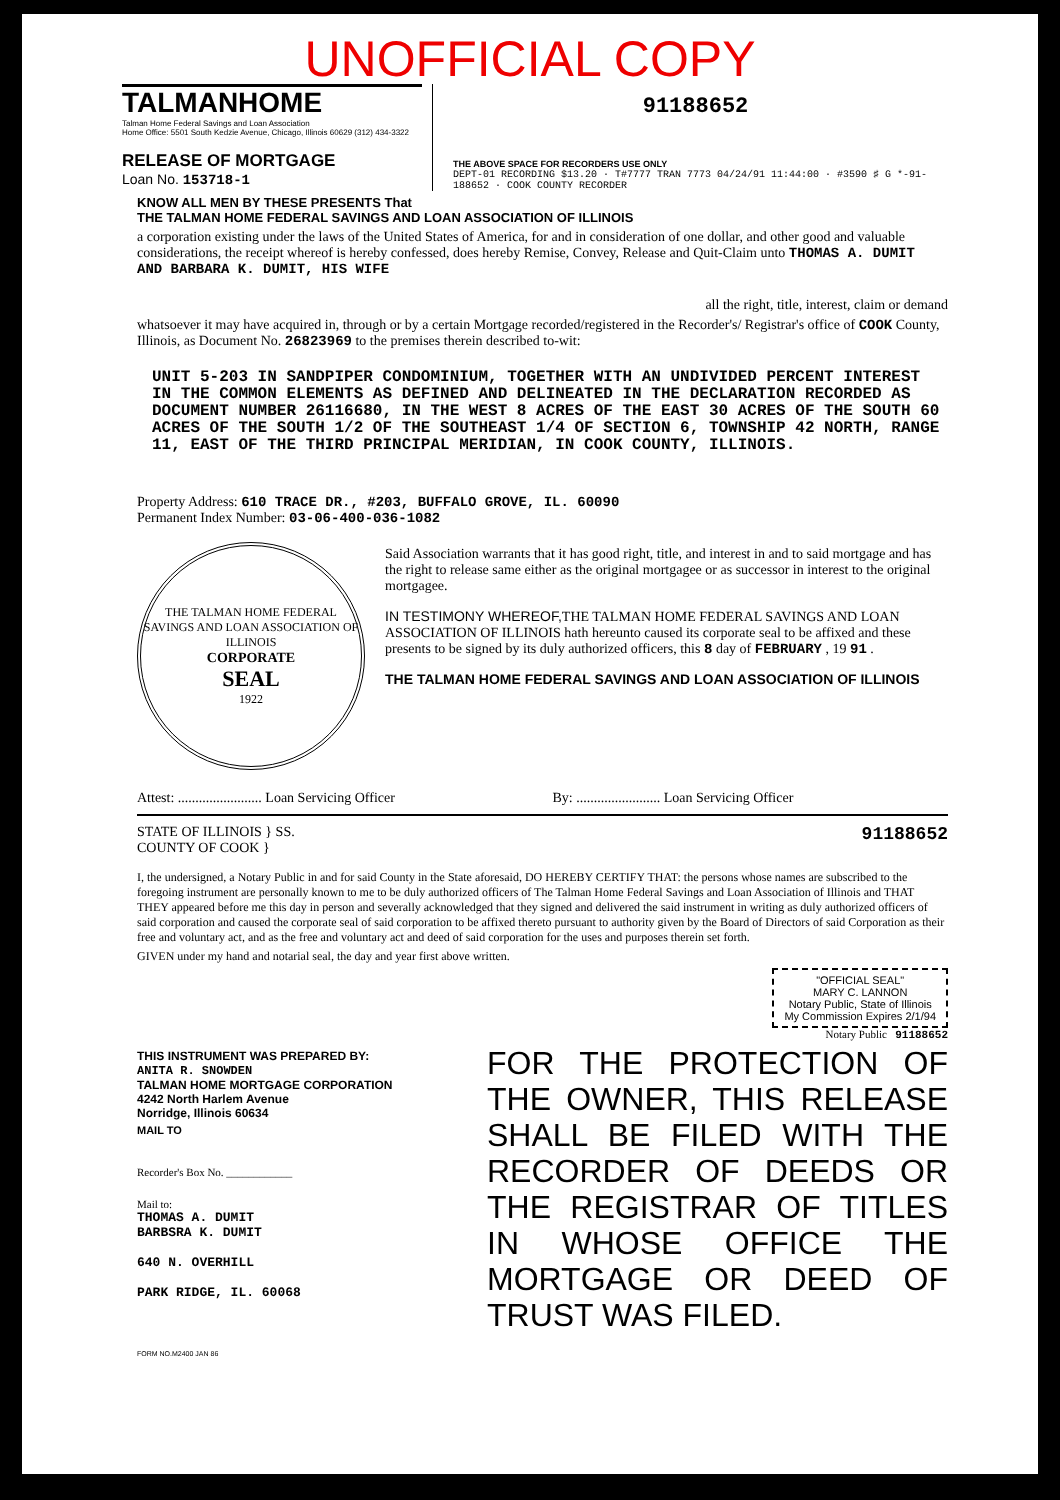UNOFFICIAL COPY
TALMANHOME
Talman Home Federal Savings and Loan Association
Home Office: 5501 South Kedzie Avenue, Chicago, Illinois 60629 (312) 434-3322
RELEASE OF MORTGAGE
Loan No. 153718-1
91188652
THE ABOVE SPACE FOR RECORDERS USE ONLY
DEPT-01 RECORDING $13.20 · T#7777 TRAN 7773 04/24/91 11:44:00 · #3590 ♯ G *-91-188652 · COOK COUNTY RECORDER
KNOW ALL MEN BY THESE PRESENTS That
THE TALMAN HOME FEDERAL SAVINGS AND LOAN ASSOCIATION OF ILLINOIS
a corporation existing under the laws of the United States of America, for and in consideration of one dollar, and other good and valuable considerations, the receipt whereof is hereby confessed, does hereby Remise, Convey, Release and Quit-Claim unto THOMAS A. DUMIT AND BARBARA K. DUMIT, HIS WIFE
all the right, title, interest, claim or demand
whatsoever it may have acquired in, through or by a certain Mortgage recorded/registered in the Recorder's/ Registrar's office of COOK County, Illinois, as Document No. 26823969 to the premises therein described to-wit:
UNIT 5-203 IN SANDPIPER CONDOMINIUM, TOGETHER WITH AN UNDIVIDED PERCENT INTEREST IN THE COMMON ELEMENTS AS DEFINED AND DELINEATED IN THE DECLARATION RECORDED AS DOCUMENT NUMBER 26116680, IN THE WEST 8 ACRES OF THE EAST 30 ACRES OF THE SOUTH 60 ACRES OF THE SOUTH 1/2 OF THE SOUTHEAST 1/4 OF SECTION 6, TOWNSHIP 42 NORTH, RANGE 11, EAST OF THE THIRD PRINCIPAL MERIDIAN, IN COOK COUNTY, ILLINOIS.
Property Address: 610 TRACE DR., #203, BUFFALO GROVE, IL. 60090
Permanent Index Number: 03-06-400-036-1082
THE TALMAN HOME FEDERAL SAVINGS AND LOAN ASSOCIATION OF ILLINOIS
CORPORATE
SEAL
1922
Said Association warrants that it has good right, title, and interest in and to said mortgage and has the right to release same either as the original mortgagee or as successor in interest to the original mortgagee.
IN TESTIMONY WHEREOF, THE TALMAN HOME FEDERAL SAVINGS AND LOAN ASSOCIATION OF ILLINOIS hath hereunto caused its corporate seal to be affixed and these presents to be signed by its duly authorized officers, this 8 day of FEBRUARY , 19 91 .
THE TALMAN HOME FEDERAL SAVINGS AND LOAN ASSOCIATION OF ILLINOIS
Attest: ........................ Loan Servicing Officer
By: ........................ Loan Servicing Officer
STATE OF ILLINOIS } SS.
COUNTY OF COOK }
91188652
I, the undersigned, a Notary Public in and for said County in the State aforesaid, DO HEREBY CERTIFY THAT: the persons whose names are subscribed to the foregoing instrument are personally known to me to be duly authorized officers of The Talman Home Federal Savings and Loan Association of Illinois and THAT THEY appeared before me this day in person and severally acknowledged that they signed and delivered the said instrument in writing as duly authorized officers of said corporation and caused the corporate seal of said corporation to be affixed thereto pursuant to authority given by the Board of Directors of said Corporation as their free and voluntary act, and as the free and voluntary act and deed of said corporation for the uses and purposes therein set forth.
GIVEN under my hand and notarial seal, the day and year first above written.
"OFFICIAL SEAL"
MARY C. LANNON
Notary Public, State of Illinois
My Commission Expires 2/1/94
Notary Public 91188652
THIS INSTRUMENT WAS PREPARED BY:
ANITA R. SNOWDEN
TALMAN HOME MORTGAGE CORPORATION
4242 North Harlem Avenue
Norridge, Illinois 60634
MAIL TO
Recorder's Box No. ____________
Mail to:
THOMAS A. DUMIT
BARBSRA K. DUMIT
640 N. OVERHILL
PARK RIDGE, IL. 60068
FORM NO.M2400 JAN 86
FOR THE PROTECTION OF THE OWNER, THIS RELEASE SHALL BE FILED WITH THE RECORDER OF DEEDS OR THE REGISTRAR OF TITLES IN WHOSE OFFICE THE MORTGAGE OR DEED OF TRUST WAS FILED.